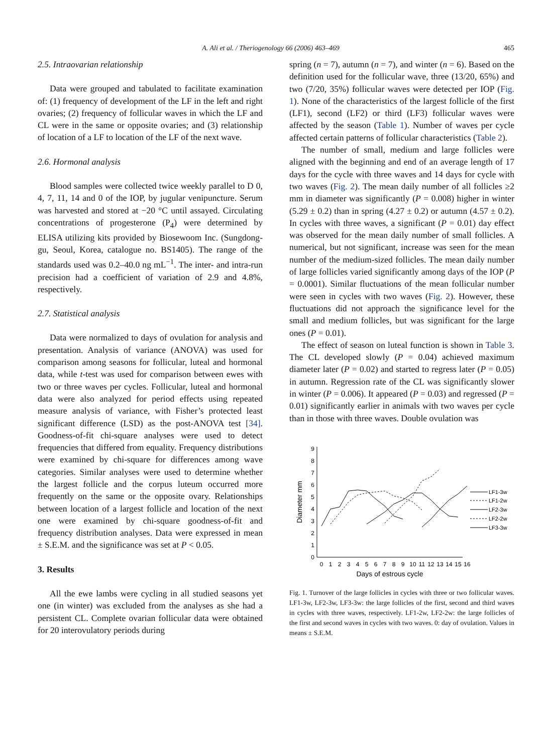A. Ali et al. / Theriogenology 66 (2006) 463–469 465
2.5. Intraovarian relationship
Data were grouped and tabulated to facilitate examination of: (1) frequency of development of the LF in the left and right ovaries; (2) frequency of follicular waves in which the LF and CL were in the same or opposite ovaries; and (3) relationship of location of a LF to location of the LF of the next wave.
2.6. Hormonal analysis
Blood samples were collected twice weekly parallel to D 0, 4, 7, 11, 14 and 0 of the IOP, by jugular venipuncture. Serum was harvested and stored at −20 °C until assayed. Circulating concentrations of progesterone (P<sub>4</sub>) were determined by ELISA utilizing kits provided by Biosewoom Inc. (Sungdong-gu, Seoul, Korea, catalogue no. BS1405). The range of the standards used was 0.2–40.0 ng mL<sup>−1</sup>. The inter- and intra-run precision had a coefficient of variation of 2.9 and 4.8%, respectively.
2.7. Statistical analysis
Data were normalized to days of ovulation for analysis and presentation. Analysis of variance (ANOVA) was used for comparison among seasons for follicular, luteal and hormonal data, while t-test was used for comparison between ewes with two or three waves per cycles. Follicular, luteal and hormonal data were also analyzed for period effects using repeated measure analysis of variance, with Fisher’s protected least significant difference (LSD) as the post-ANOVA test [34]. Goodness-of-fit chi-square analyses were used to detect frequencies that differed from equality. Frequency distributions were examined by chi-square for differences among wave categories. Similar analyses were used to determine whether the largest follicle and the corpus luteum occurred more frequently on the same or the opposite ovary. Relationships between location of a largest follicle and location of the next one were examined by chi-square goodness-of-fit and frequency distribution analyses. Data were expressed in mean ± S.E.M. and the significance was set at P < 0.05.
3. Results
All the ewe lambs were cycling in all studied seasons yet one (in winter) was excluded from the analyses as she had a persistent CL. Complete ovarian follicular data were obtained for 20 interovulatory periods during
spring (n = 7), autumn (n = 7), and winter (n = 6). Based on the definition used for the follicular wave, three (13/20, 65%) and two (7/20, 35%) follicular waves were detected per IOP (Fig. 1). None of the characteristics of the largest follicle of the first (LF1), second (LF2) or third (LF3) follicular waves were affected by the season (Table 1). Number of waves per cycle affected certain patterns of follicular characteristics (Table 2).
The number of small, medium and large follicles were aligned with the beginning and end of an average length of 17 days for the cycle with three waves and 14 days for cycle with two waves (Fig. 2). The mean daily number of all follicles ≥2 mm in diameter was significantly (P = 0.008) higher in winter (5.29 ± 0.2) than in spring (4.27 ± 0.2) or autumn (4.57 ± 0.2). In cycles with three waves, a significant (P = 0.01) day effect was observed for the mean daily number of small follicles. A numerical, but not significant, increase was seen for the mean number of the medium-sized follicles. The mean daily number of large follicles varied significantly among days of the IOP (P = 0.0001). Similar fluctuations of the mean follicular number were seen in cycles with two waves (Fig. 2). However, these fluctuations did not approach the significance level for the small and medium follicles, but was significant for the large ones (P = 0.01).
The effect of season on luteal function is shown in Table 3. The CL developed slowly (P = 0.04) achieved maximum diameter later (P = 0.02) and started to regress later (P = 0.05) in autumn. Regression rate of the CL was significantly slower in winter (P = 0.006). It appeared (P = 0.03) and regressed (P = 0.01) significantly earlier in animals with two waves per cycle than in those with three waves. Double ovulation was
0
1
2
3
4
5
6
7
8
9
Diameter mm
0
1
2
3
4
5
6
7
8
9
10
11
12
13
14
15
16
Days of estrous cycle
LF1-3w
LF1-2w
LF2-3w
LF2-2w
LF3-3w
Fig. 1. Turnover of the large follicles in cycles with three or two follicular waves. LF1-3w, LF2-3w, LF3-3w: the large follicles of the first, second and third waves in cycles with three waves, respectively. LF1-2w, LF2-2w: the large follicles of the first and second waves in cycles with two waves. 0: day of ovulation. Values in means ± S.E.M.